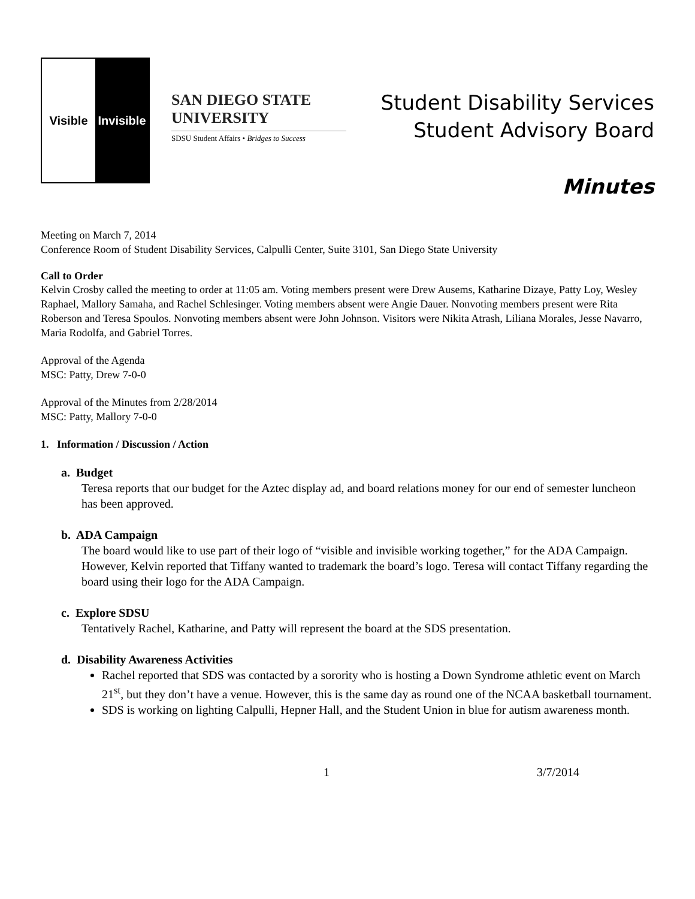Visible Invisible
SAN DIEGO STATE
UNIVERSITY
SDSU Student Affairs • Bridges to Success
Student Disability Services
Student Advisory Board
Minutes
Meeting on March 7, 2014
Conference Room of Student Disability Services, Calpulli Center, Suite 3101, San Diego State University
Call to Order
Kelvin Crosby called the meeting to order at 11:05 am. Voting members present were Drew Ausems, Katharine Dizaye, Patty Loy, Wesley Raphael, Mallory Samaha, and Rachel Schlesinger. Voting members absent were Angie Dauer. Nonvoting members present were Rita Roberson and Teresa Spoulos. Nonvoting members absent were John Johnson. Visitors were Nikita Atrash, Liliana Morales, Jesse Navarro, Maria Rodolfa, and Gabriel Torres.
Approval of the Agenda
MSC: Patty, Drew 7-0-0
Approval of the Minutes from 2/28/2014
MSC: Patty, Mallory 7-0-0
1. Information / Discussion / Action
a. Budget
Teresa reports that our budget for the Aztec display ad, and board relations money for our end of semester luncheon has been approved.
b. ADA Campaign
The board would like to use part of their logo of “visible and invisible working together,” for the ADA Campaign. However, Kelvin reported that Tiffany wanted to trademark the board’s logo. Teresa will contact Tiffany regarding the board using their logo for the ADA Campaign.
c. Explore SDSU
Tentatively Rachel, Katharine, and Patty will represent the board at the SDS presentation.
d. Disability Awareness Activities
Rachel reported that SDS was contacted by a sorority who is hosting a Down Syndrome athletic event on March 21<sup>st</sup>, but they don’t have a venue. However, this is the same day as round one of the NCAA basketball tournament.
SDS is working on lighting Calpulli, Hepner Hall, and the Student Union in blue for autism awareness month.
1 3/7/2014